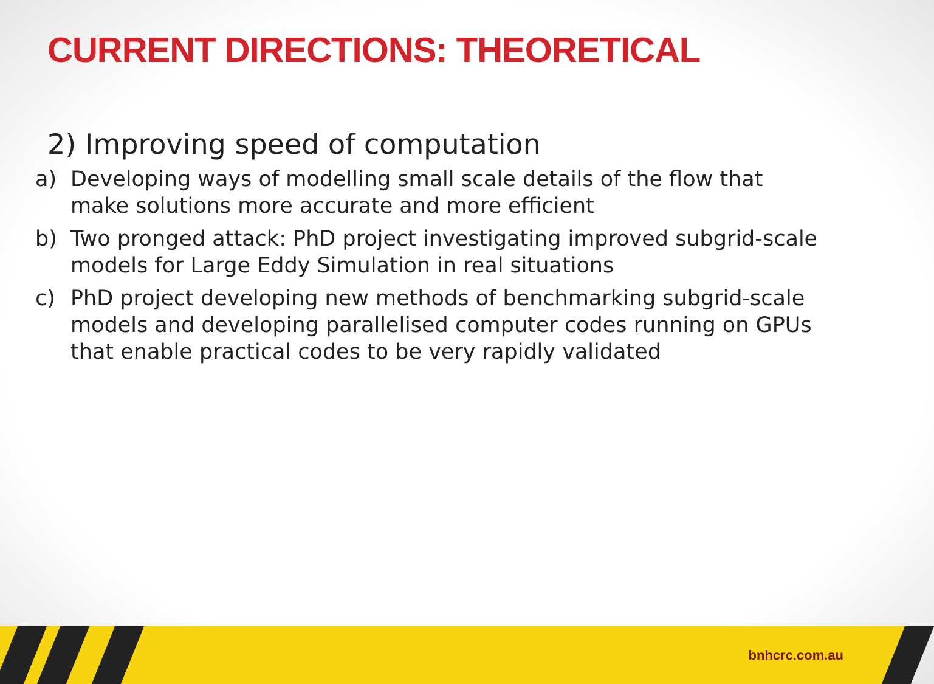CURRENT DIRECTIONS: THEORETICAL
2) Improving speed of computation
a) Developing ways of modelling small scale details of the flow that make solutions more accurate and more efficient
b) Two pronged attack: PhD project investigating improved subgrid-scale models for Large Eddy Simulation in real situations
c) PhD project developing new methods of benchmarking subgrid-scale models and developing parallelised computer codes running on GPUs that enable practical codes to be very rapidly validated
bnhcrc.com.au